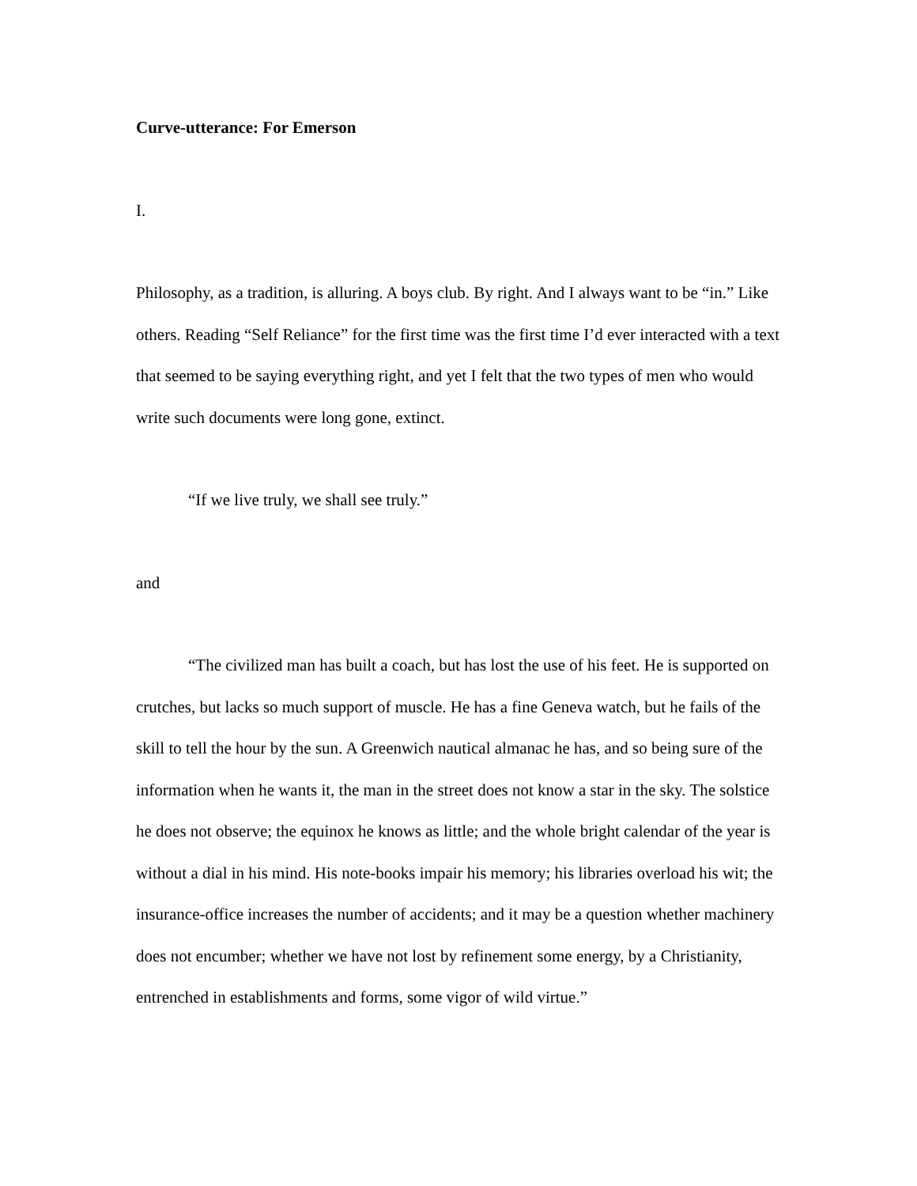Curve-utterance: For Emerson
I.
Philosophy, as a tradition, is alluring. A boys club. By right. And I always want to be “in.” Like others. Reading “Self Reliance” for the first time was the first time I’d ever interacted with a text that seemed to be saying everything right, and yet I felt that the two types of men who would write such documents were long gone, extinct.
“If we live truly, we shall see truly.”
and
“The civilized man has built a coach, but has lost the use of his feet. He is supported on crutches, but lacks so much support of muscle. He has a fine Geneva watch, but he fails of the skill to tell the hour by the sun. A Greenwich nautical almanac he has, and so being sure of the information when he wants it, the man in the street does not know a star in the sky. The solstice he does not observe; the equinox he knows as little; and the whole bright calendar of the year is without a dial in his mind. His note-books impair his memory; his libraries overload his wit; the insurance-office increases the number of accidents; and it may be a question whether machinery does not encumber; whether we have not lost by refinement some energy, by a Christianity, entrenched in establishments and forms, some vigor of wild virtue.”